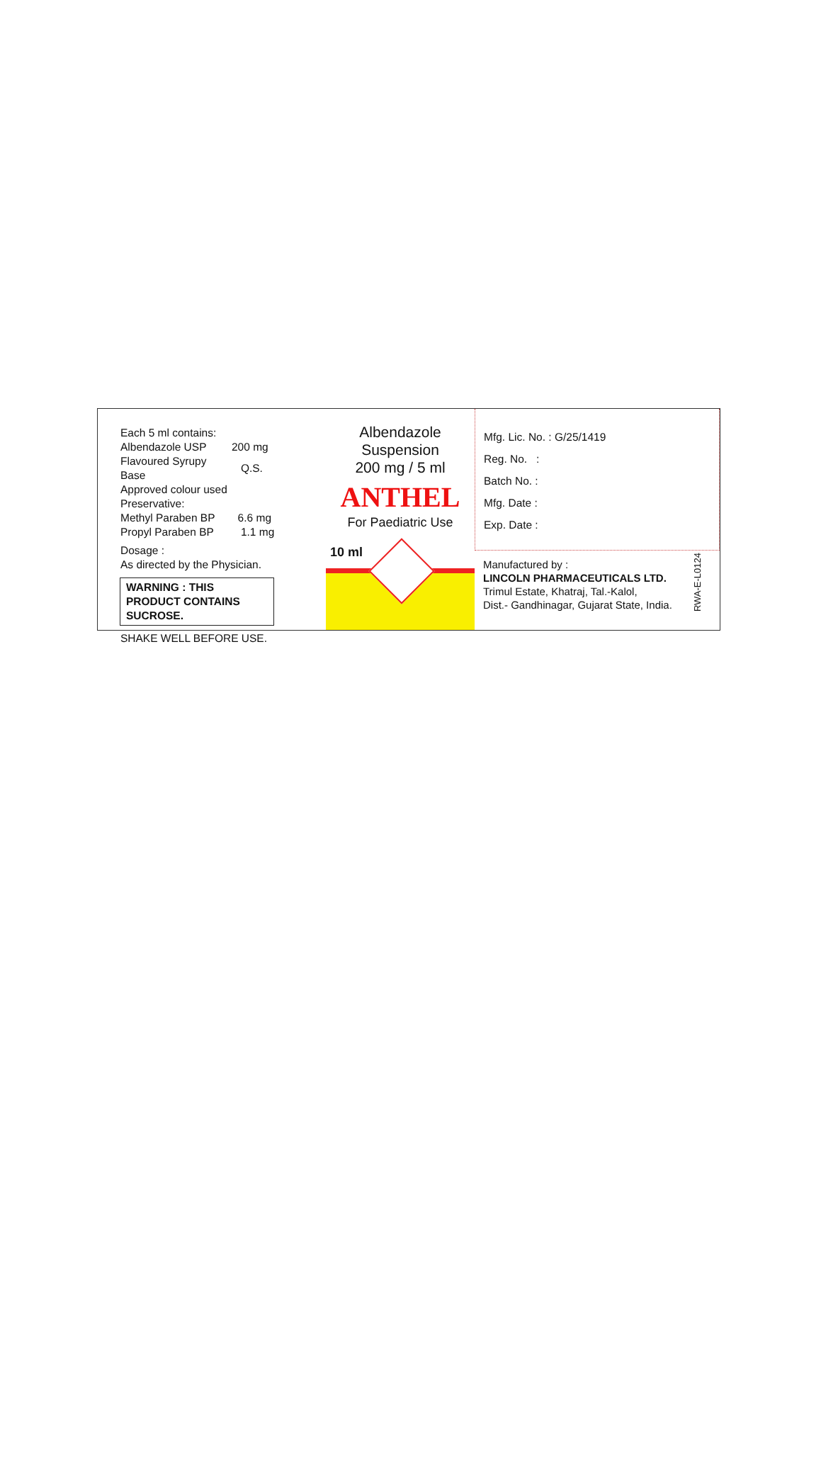Each 5 ml contains:
| Albendazole USP | 200 mg |
| Flavoured Syrupy Base | Q.S. |
| Approved colour used | |
| Preservative: | |
| Methyl Paraben BP | 6.6 mg |
| Propyl Paraben BP | 1.1 mg |
Dosage :
As directed by the Physician.
WARNING : THIS PRODUCT CONTAINS SUCROSE.
SHAKE WELL BEFORE USE.
Albendazole
Suspension
200 mg / 5 ml
ANTHEL
For Paediatric Use
10 ml
Mfg. Lic. No. : G/25/1419
Reg. No. :
Batch No. :
Mfg. Date :
Exp. Date :
Manufactured by :
LINCOLN PHARMACEUTICALS LTD.
Trimul Estate, Khatraj, Tal.-Kalol,
Dist.- Gandhinagar, Gujarat State, India.
RWA-E-L0124